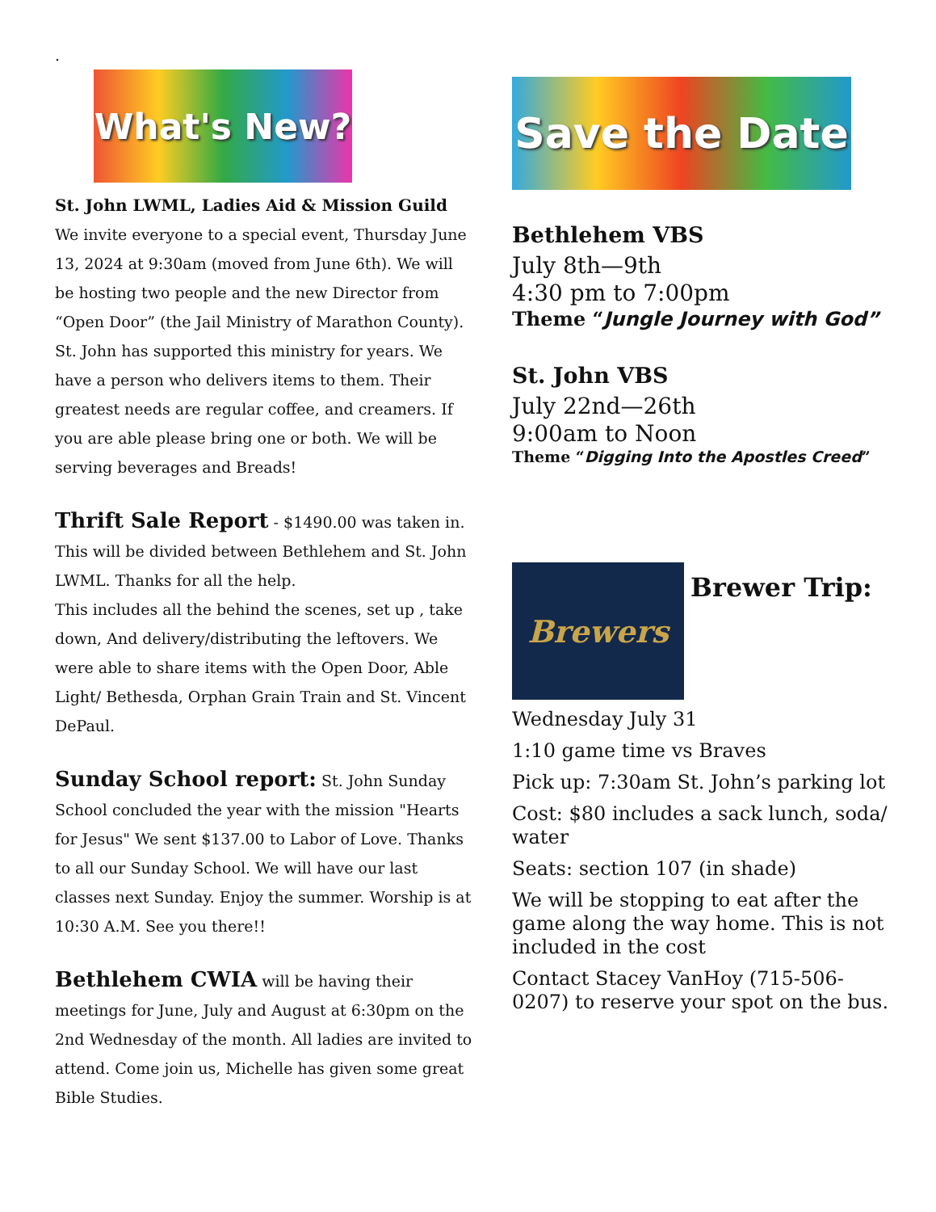.
What's New?
St. John LWML, Ladies Aid & Mission Guild
We invite everyone to a special event, Thursday June 13, 2024 at 9:30am (moved from June 6th). We will be hosting two people and the new Director from “Open Door” (the Jail Ministry of Marathon County). St. John has supported this ministry for years. We have a person who delivers items to them. Their greatest needs are regular coffee, and creamers. If you are able please bring one or both. We will be serving beverages and Breads!
Thrift Sale Report - $1490.00 was taken in. This will be divided between Bethlehem and St. John LWML. Thanks for all the help.
This includes all the behind the scenes, set up , take down, And delivery/distributing the leftovers. We were able to share items with the Open Door, Able Light/ Bethesda, Orphan Grain Train and St. Vincent DePaul.
Sunday School report: St. John Sunday School concluded the year with the mission "Hearts for Jesus" We sent $137.00 to Labor of Love. Thanks to all our Sunday School. We will have our last classes next Sunday. Enjoy the summer. Worship is at 10:30 A.M. See you there!!
Bethlehem CWIA will be having their meetings for June, July and August at 6:30pm on the 2nd Wednesday of the month. All ladies are invited to attend. Come join us, Michelle has given some great Bible Studies.
Save the Date
Bethlehem VBS
July 8th—9th
4:30 pm to 7:00pm
Theme “Jungle Journey with God”
St. John VBS
July 22nd—26th
9:00am to Noon
Theme “Digging Into the Apostles Creed”
Brewers
Brewer Trip:
Wednesday July 31
1:10 game time vs Braves
Pick up: 7:30am St. John’s parking lot
Cost: $80 includes a sack lunch, soda/ water
Seats: section 107 (in shade)
We will be stopping to eat after the game along the way home. This is not included in the cost
Contact Stacey VanHoy (715-506-0207) to reserve your spot on the bus.